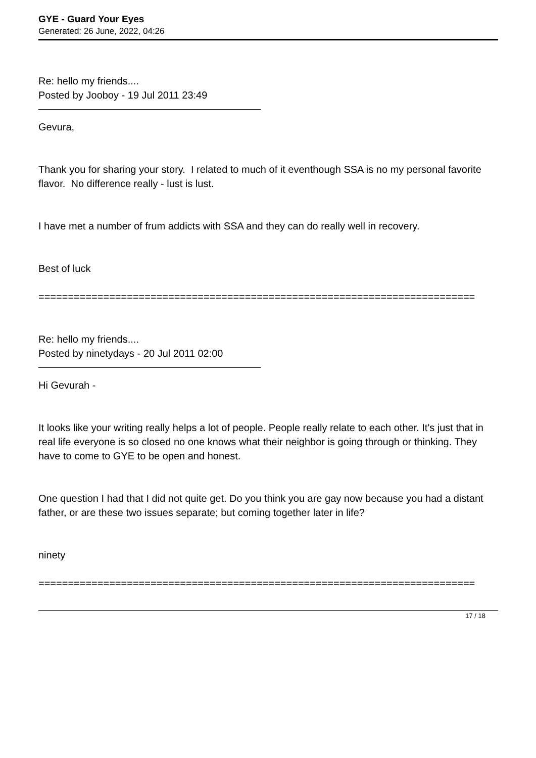GYE - Guard Your Eyes
Generated: 26 June, 2022, 04:26
Re: hello my friends....
Posted by Jooboy - 19 Jul 2011 23:49
Gevura,
Thank you for sharing your story. I related to much of it eventhough SSA is no my personal favorite flavor. No difference really - lust is lust.
I have met a number of frum addicts with SSA and they can do really well in recovery.
Best of luck
==========================================================================
Re: hello my friends....
Posted by ninetydays - 20 Jul 2011 02:00
Hi Gevurah -
It looks like your writing really helps a lot of people. People really relate to each other. It's just that in real life everyone is so closed no one knows what their neighbor is going through or thinking. They have to come to GYE to be open and honest.
One question I had that I did not quite get. Do you think you are gay now because you had a distant father, or are these two issues separate; but coming together later in life?
ninety
==========================================================================
17 / 18